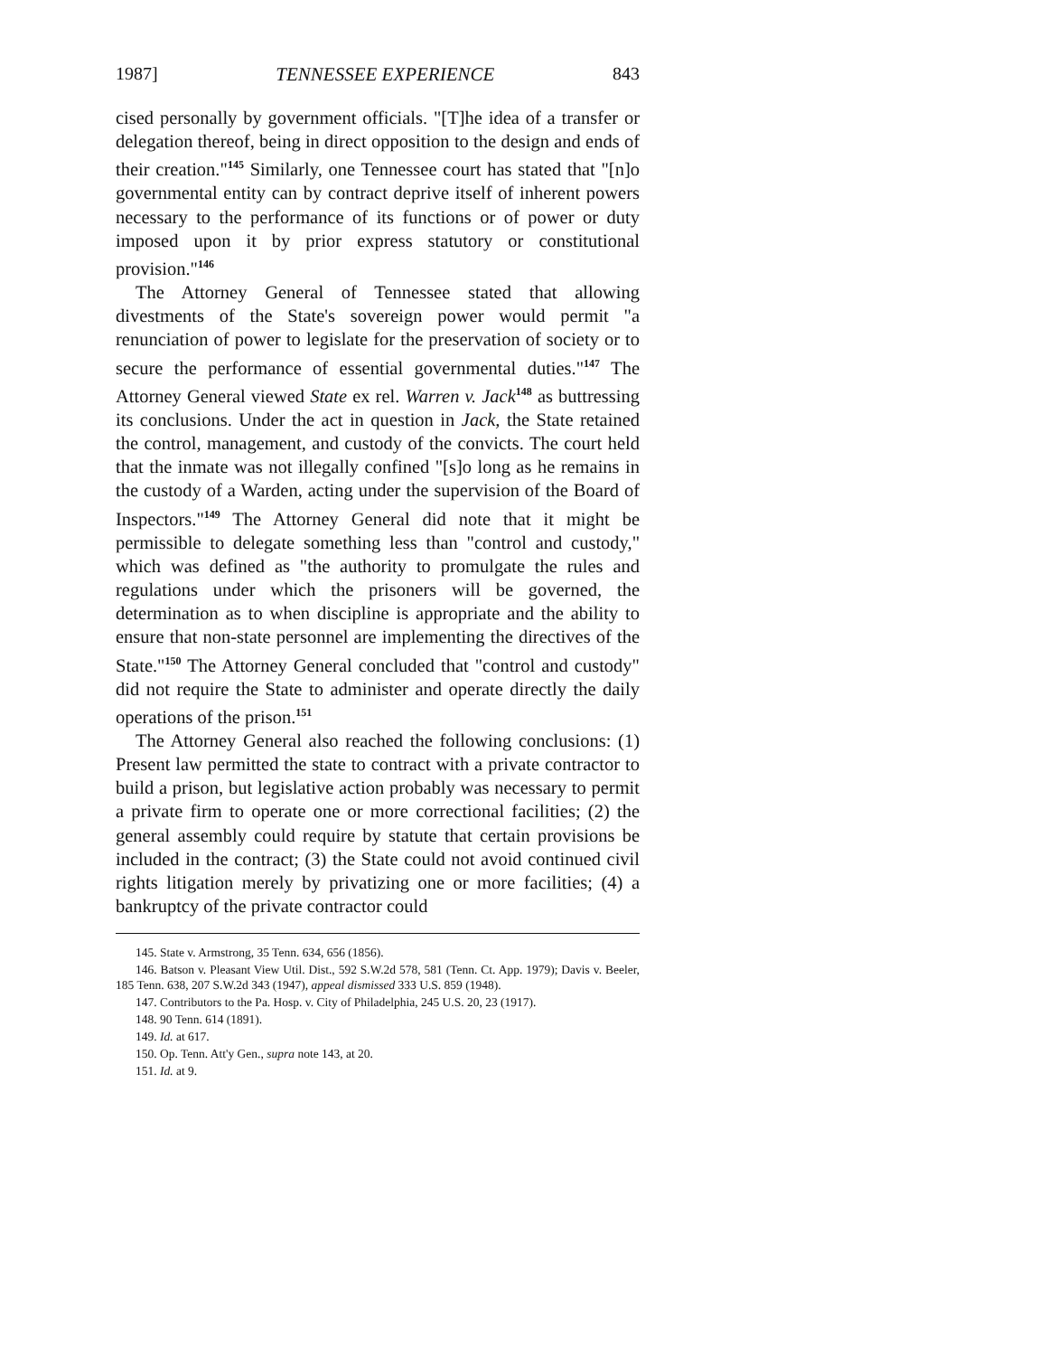1987] TENNESSEE EXPERIENCE 843
cised personally by government officials. "[T]he idea of a transfer or delegation thereof, being in direct opposition to the design and ends of their creation."<sup>145</sup> Similarly, one Tennessee court has stated that "[n]o governmental entity can by contract deprive itself of inherent powers necessary to the performance of its functions or of power or duty imposed upon it by prior express statutory or constitutional provision."<sup>146</sup>
The Attorney General of Tennessee stated that allowing divestments of the State's sovereign power would permit "a renunciation of power to legislate for the preservation of society or to secure the performance of essential governmental duties."<sup>147</sup> The Attorney General viewed State ex rel. Warren v. Jack<sup>148</sup> as buttressing its conclusions. Under the act in question in Jack, the State retained the control, management, and custody of the convicts. The court held that the inmate was not illegally confined "[s]o long as he remains in the custody of a Warden, acting under the supervision of the Board of Inspectors."<sup>149</sup> The Attorney General did note that it might be permissible to delegate something less than "control and custody," which was defined as "the authority to promulgate the rules and regulations under which the prisoners will be governed, the determination as to when discipline is appropriate and the ability to ensure that non-state personnel are implementing the directives of the State."<sup>150</sup> The Attorney General concluded that "control and custody" did not require the State to administer and operate directly the daily operations of the prison.<sup>151</sup>
The Attorney General also reached the following conclusions: (1) Present law permitted the state to contract with a private contractor to build a prison, but legislative action probably was necessary to permit a private firm to operate one or more correctional facilities; (2) the general assembly could require by statute that certain provisions be included in the contract; (3) the State could not avoid continued civil rights litigation merely by privatizing one or more facilities; (4) a bankruptcy of the private contractor could
145. State v. Armstrong, 35 Tenn. 634, 656 (1856).
146. Batson v. Pleasant View Util. Dist., 592 S.W.2d 578, 581 (Tenn. Ct. App. 1979); Davis v. Beeler, 185 Tenn. 638, 207 S.W.2d 343 (1947), appeal dismissed 333 U.S. 859 (1948).
147. Contributors to the Pa. Hosp. v. City of Philadelphia, 245 U.S. 20, 23 (1917).
148. 90 Tenn. 614 (1891).
149. Id. at 617.
150. Op. Tenn. Att'y Gen., supra note 143, at 20.
151. Id. at 9.